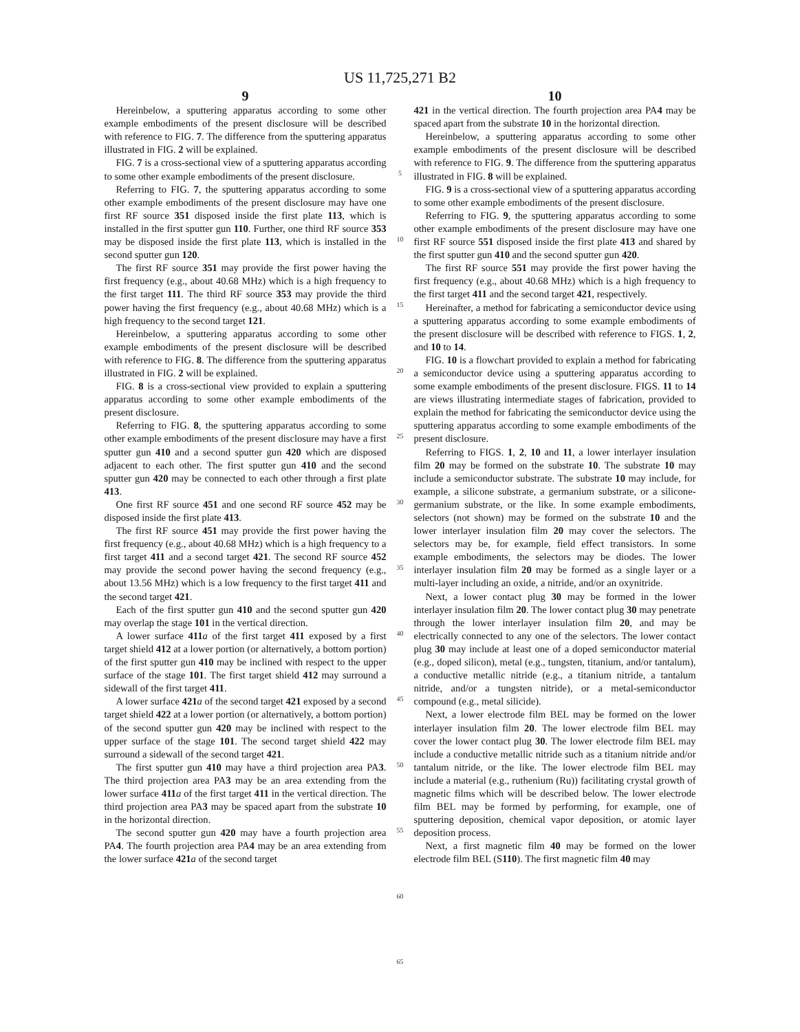US 11,725,271 B2
9
Hereinbelow, a sputtering apparatus according to some other example embodiments of the present disclosure will be described with reference to FIG. 7. The difference from the sputtering apparatus illustrated in FIG. 2 will be explained.
FIG. 7 is a cross-sectional view of a sputtering apparatus according to some other example embodiments of the present disclosure.
Referring to FIG. 7, the sputtering apparatus according to some other example embodiments of the present disclosure may have one first RF source 351 disposed inside the first plate 113, which is installed in the first sputter gun 110. Further, one third RF source 353 may be disposed inside the first plate 113, which is installed in the second sputter gun 120.
The first RF source 351 may provide the first power having the first frequency (e.g., about 40.68 MHz) which is a high frequency to the first target 111. The third RF source 353 may provide the third power having the first frequency (e.g., about 40.68 MHz) which is a high frequency to the second target 121.
Hereinbelow, a sputtering apparatus according to some other example embodiments of the present disclosure will be described with reference to FIG. 8. The difference from the sputtering apparatus illustrated in FIG. 2 will be explained.
FIG. 8 is a cross-sectional view provided to explain a sputtering apparatus according to some other example embodiments of the present disclosure.
Referring to FIG. 8, the sputtering apparatus according to some other example embodiments of the present disclosure may have a first sputter gun 410 and a second sputter gun 420 which are disposed adjacent to each other. The first sputter gun 410 and the second sputter gun 420 may be connected to each other through a first plate 413.
One first RF source 451 and one second RF source 452 may be disposed inside the first plate 413.
The first RF source 451 may provide the first power having the first frequency (e.g., about 40.68 MHz) which is a high frequency to a first target 411 and a second target 421. The second RF source 452 may provide the second power having the second frequency (e.g., about 13.56 MHz) which is a low frequency to the first target 411 and the second target 421.
Each of the first sputter gun 410 and the second sputter gun 420 may overlap the stage 101 in the vertical direction.
A lower surface 411 a of the first target 411 exposed by a first target shield 412 at a lower portion (or alternatively, a bottom portion) of the first sputter gun 410 may be inclined with respect to the upper surface of the stage 101. The first target shield 412 may surround a sidewall of the first target 411.
A lower surface 421 a of the second target 421 exposed by a second target shield 422 at a lower portion (or alternatively, a bottom portion) of the second sputter gun 420 may be inclined with respect to the upper surface of the stage 101. The second target shield 422 may surround a sidewall of the second target 421.
The first sputter gun 410 may have a third projection area PA3. The third projection area PA3 may be an area extending from the lower surface 411 a of the first target 411 in the vertical direction. The third projection area PA3 may be spaced apart from the substrate 10 in the horizontal direction.
The second sputter gun 420 may have a fourth projection area PA4. The fourth projection area PA4 may be an area extending from the lower surface 421 a of the second target
5
10
15
20
25
30
35
40
45
50
55
60
65
10
421 in the vertical direction. The fourth projection area PA4 may be spaced apart from the substrate 10 in the horizontal direction.
Hereinbelow, a sputtering apparatus according to some other example embodiments of the present disclosure will be described with reference to FIG. 9. The difference from the sputtering apparatus illustrated in FIG. 8 will be explained.
FIG. 9 is a cross-sectional view of a sputtering apparatus according to some other example embodiments of the present disclosure.
Referring to FIG. 9, the sputtering apparatus according to some other example embodiments of the present disclosure may have one first RF source 551 disposed inside the first plate 413 and shared by the first sputter gun 410 and the second sputter gun 420.
The first RF source 551 may provide the first power having the first frequency (e.g., about 40.68 MHz) which is a high frequency to the first target 411 and the second target 421, respectively.
Hereinafter, a method for fabricating a semiconductor device using a sputtering apparatus according to some example embodiments of the present disclosure will be described with reference to FIGS. 1, 2, and 10 to 14.
FIG. 10 is a flowchart provided to explain a method for fabricating a semiconductor device using a sputtering apparatus according to some example embodiments of the present disclosure. FIGS. 11 to 14 are views illustrating intermediate stages of fabrication, provided to explain the method for fabricating the semiconductor device using the sputtering apparatus according to some example embodiments of the present disclosure.
Referring to FIGS. 1, 2, 10 and 11, a lower interlayer insulation film 20 may be formed on the substrate 10. The substrate 10 may include a semiconductor substrate. The substrate 10 may include, for example, a silicone substrate, a germanium substrate, or a silicone-germanium substrate, or the like. In some example embodiments, selectors (not shown) may be formed on the substrate 10 and the lower interlayer insulation film 20 may cover the selectors. The selectors may be, for example, field effect transistors. In some example embodiments, the selectors may be diodes. The lower interlayer insulation film 20 may be formed as a single layer or a multi-layer including an oxide, a nitride, and/or an oxynitride.
Next, a lower contact plug 30 may be formed in the lower interlayer insulation film 20. The lower contact plug 30 may penetrate through the lower interlayer insulation film 20, and may be electrically connected to any one of the selectors. The lower contact plug 30 may include at least one of a doped semiconductor material (e.g., doped silicon), metal (e.g., tungsten, titanium, and/or tantalum), a conductive metallic nitride (e.g., a titanium nitride, a tantalum nitride, and/or a tungsten nitride), or a metal-semiconductor compound (e.g., metal silicide).
Next, a lower electrode film BEL may be formed on the lower interlayer insulation film 20. The lower electrode film BEL may cover the lower contact plug 30. The lower electrode film BEL may include a conductive metallic nitride such as a titanium nitride and/or tantalum nitride, or the like. The lower electrode film BEL may include a material (e.g., ruthenium (Ru)) facilitating crystal growth of magnetic films which will be described below. The lower electrode film BEL may be formed by performing, for example, one of sputtering deposition, chemical vapor deposition, or atomic layer deposition process.
Next, a first magnetic film 40 may be formed on the lower electrode film BEL (S110). The first magnetic film 40 may